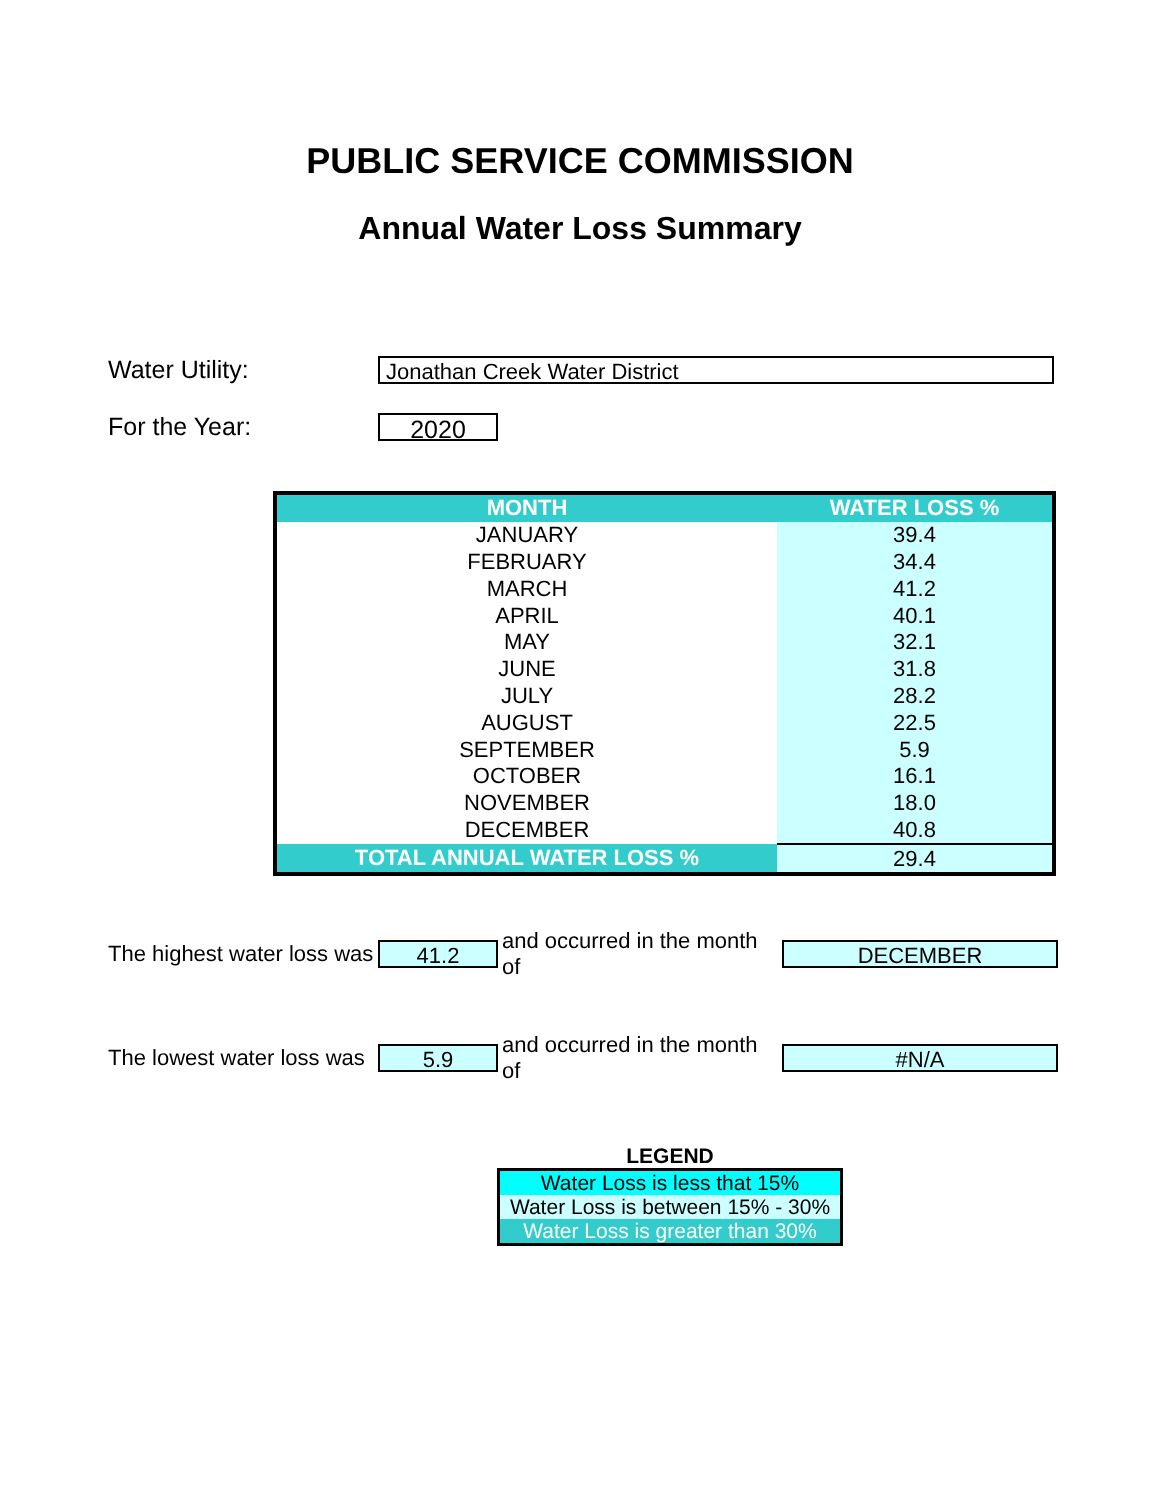PUBLIC SERVICE COMMISSION
Annual Water Loss Summary
Water Utility: Jonathan Creek Water District
For the Year: 2020
| MONTH | WATER LOSS % |
| --- | --- |
| JANUARY | 39.4 |
| FEBRUARY | 34.4 |
| MARCH | 41.2 |
| APRIL | 40.1 |
| MAY | 32.1 |
| JUNE | 31.8 |
| JULY | 28.2 |
| AUGUST | 22.5 |
| SEPTEMBER | 5.9 |
| OCTOBER | 16.1 |
| NOVEMBER | 18.0 |
| DECEMBER | 40.8 |
| TOTAL ANNUAL WATER LOSS % | 29.4 |
The highest water loss was 41.2 and occurred in the month of DECEMBER
The lowest water loss was 5.9 and occurred in the month of #N/A
LEGEND
Water Loss is less that 15%
Water Loss is between 15% - 30%
Water Loss is greater than 30%